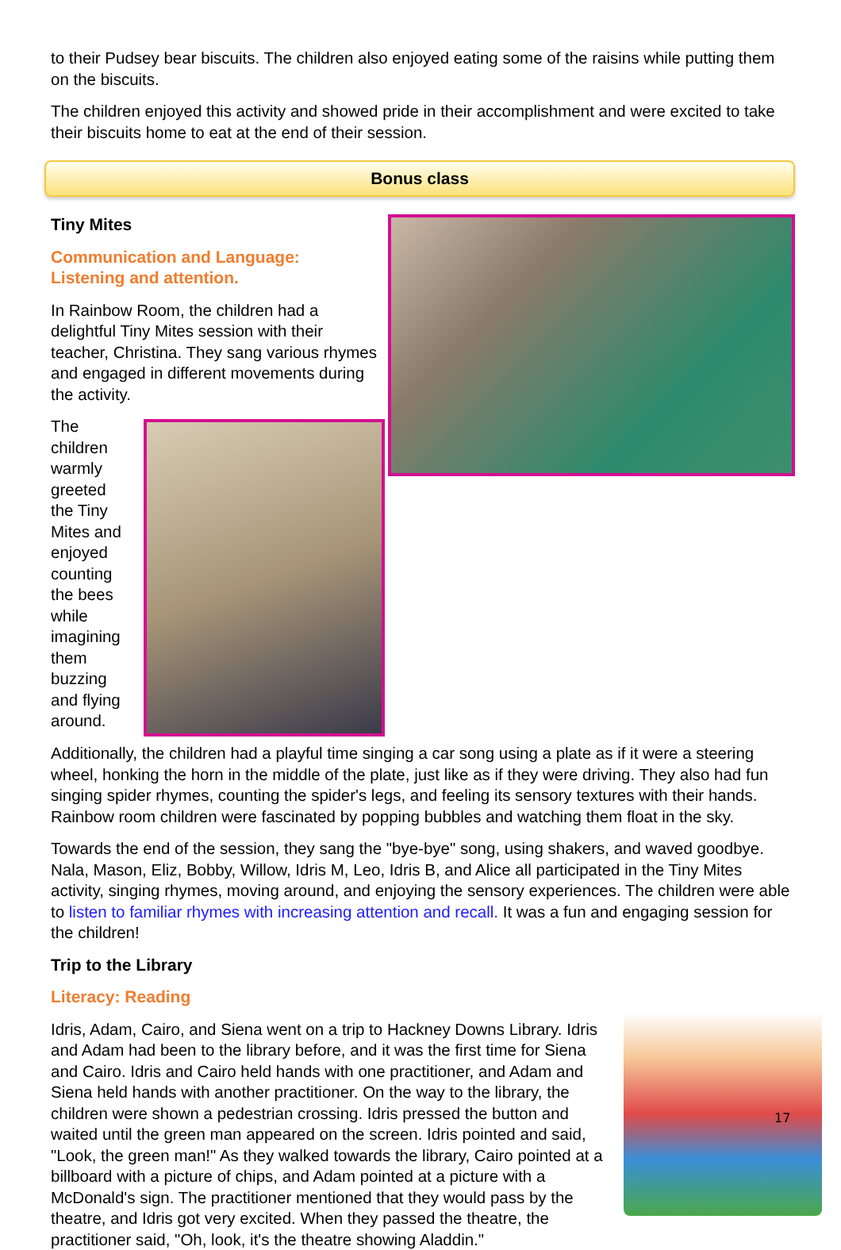to their Pudsey bear biscuits. The children also enjoyed eating some of the raisins while putting them on the biscuits.
The children enjoyed this activity and showed pride in their accomplishment and were excited to take their biscuits home to eat at the end of their session.
Bonus class
Tiny Mites
Communication and Language:
Listening and attention.
In Rainbow Room, the children had a delightful Tiny Mites session with their teacher, Christina. They sang various rhymes and engaged in different movements during the activity.
The children warmly greeted the Tiny Mites and enjoyed counting the bees while imagining them buzzing and flying around. Additionally, the children had a playful time singing a car song using a plate as if it were a steering wheel, honking the horn in the middle of the plate, just like as if they were driving. They also had fun singing spider rhymes, counting the spider's legs, and feeling its sensory textures with their hands. Rainbow room children were fascinated by popping bubbles and watching them float in the sky.
Towards the end of the session, they sang the "bye-bye" song, using shakers, and waved goodbye. Nala, Mason, Eliz, Bobby, Willow, Idris M, Leo, Idris B, and Alice all participated in the Tiny Mites activity, singing rhymes, moving around, and enjoying the sensory experiences. The children were able to listen to familiar rhymes with increasing attention and recall. It was a fun and engaging session for the children!
Trip to the Library
Literacy: Reading
Idris, Adam, Cairo, and Siena went on a trip to Hackney Downs Library. Idris and Adam had been to the library before, and it was the first time for Siena and Cairo. Idris and Cairo held hands with one practitioner, and Adam and Siena held hands with another practitioner. On the way to the library, the children were shown a pedestrian crossing. Idris pressed the button and waited until the green man appeared on the screen. Idris pointed and said, "Look, the green man!" As they walked towards the library, Cairo pointed at a billboard with a picture of chips, and Adam pointed at a picture with a McDonald's sign. The practitioner mentioned that they would pass by the theatre, and Idris got very excited. When they passed the theatre, the practitioner said, "Oh, look, it's the theatre showing Aladdin."
17